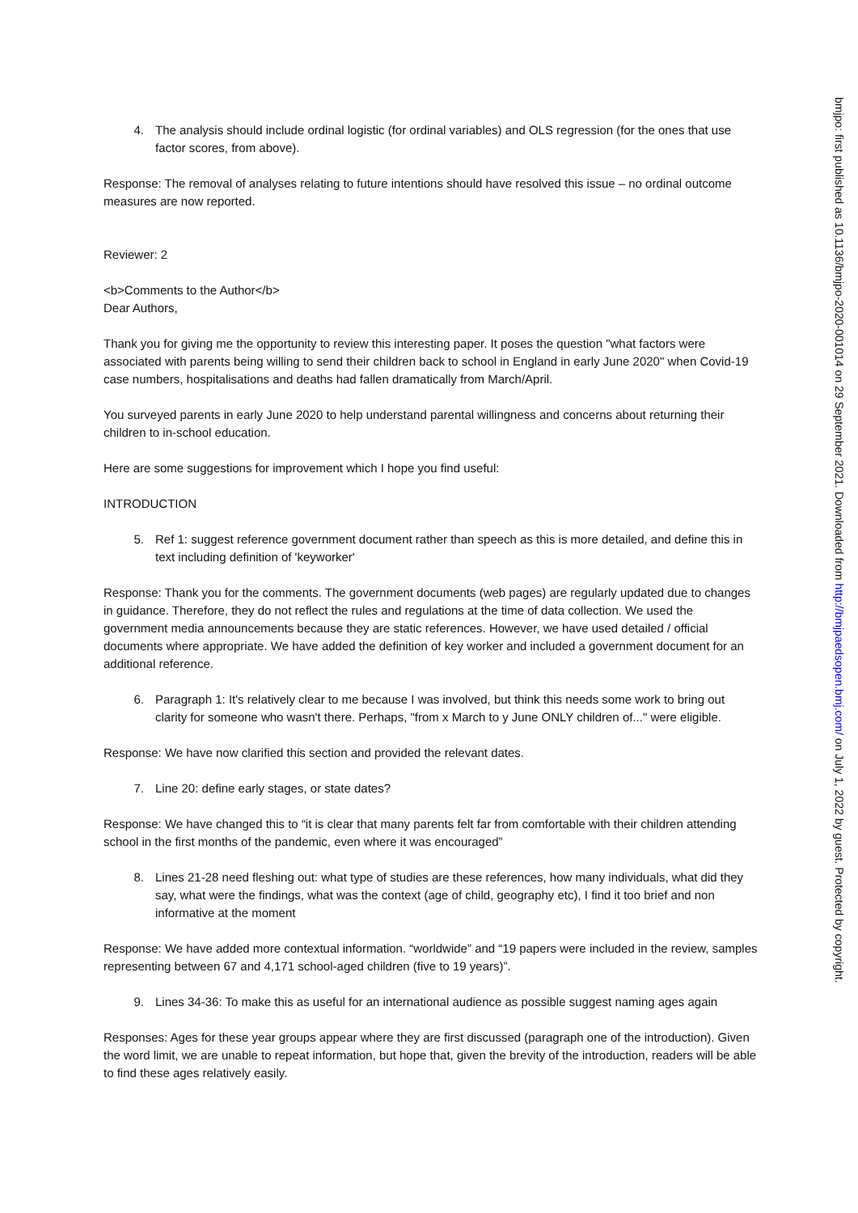4. The analysis should include ordinal logistic (for ordinal variables) and OLS regression (for the ones that use factor scores, from above).
Response: The removal of analyses relating to future intentions should have resolved this issue – no ordinal outcome measures are now reported.
Reviewer: 2
<b>Comments to the Author</b>
Dear Authors,
Thank you for giving me the opportunity to review this interesting paper. It poses the question "what factors were associated with parents being willing to send their children back to school in England in early June 2020" when Covid-19 case numbers, hospitalisations and deaths had fallen dramatically from March/April.
You surveyed parents in early June 2020 to help understand parental willingness and concerns about returning their children to in-school education.
Here are some suggestions for improvement which I hope you find useful:
INTRODUCTION
5. Ref 1: suggest reference government document rather than speech as this is more detailed, and define this in text including definition of 'keyworker'
Response: Thank you for the comments. The government documents (web pages) are regularly updated due to changes in guidance. Therefore, they do not reflect the rules and regulations at the time of data collection. We used the government media announcements because they are static references. However, we have used detailed / official documents where appropriate. We have added the definition of key worker and included a government document for an additional reference.
6. Paragraph 1: It's relatively clear to me because I was involved, but think this needs some work to bring out clarity for someone who wasn't there. Perhaps, "from x March to y June ONLY children of..." were eligible.
Response: We have now clarified this section and provided the relevant dates.
7. Line 20: define early stages, or state dates?
Response: We have changed this to “it is clear that many parents felt far from comfortable with their children attending school in the first months of the pandemic, even where it was encouraged”
8. Lines 21-28 need fleshing out: what type of studies are these references, how many individuals, what did they say, what were the findings, what was the context (age of child, geography etc), I find it too brief and non informative at the moment
Response: We have added more contextual information. “worldwide” and “19 papers were included in the review, samples representing between 67 and 4,171 school-aged children (five to 19 years)”.
9. Lines 34-36: To make this as useful for an international audience as possible suggest naming ages again
Responses: Ages for these year groups appear where they are first discussed (paragraph one of the introduction). Given the word limit, we are unable to repeat information, but hope that, given the brevity of the introduction, readers will be able to find these ages relatively easily.
bmjpo: first published as 10.1136/bmjpo-2020-001014 on 29 September 2021. Downloaded from http://bmjpaedsopen.bmj.com/ on July 1, 2022 by guest. Protected by copyright.